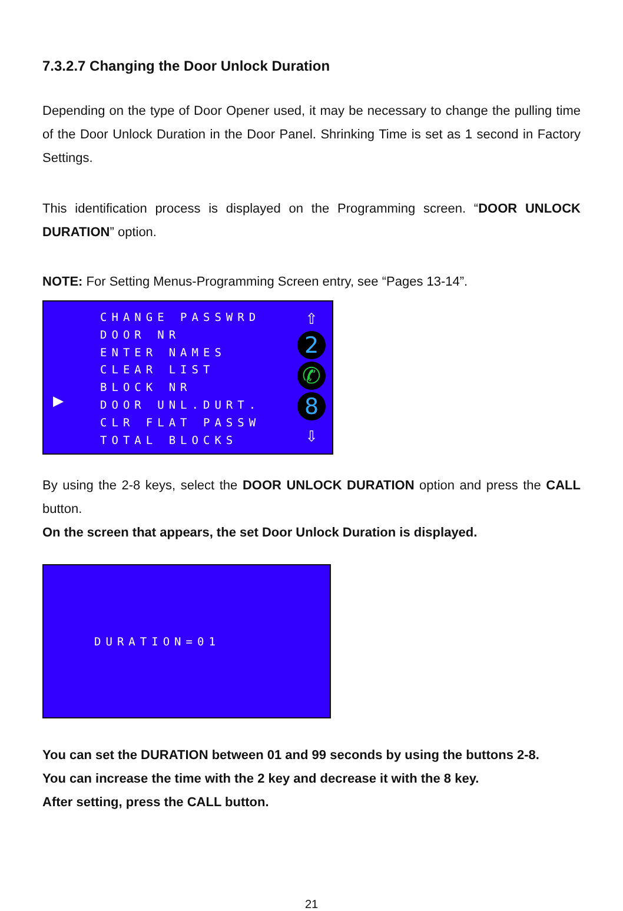7.3.2.7 Changing the Door Unlock Duration
Depending on the type of Door Opener used, it may be necessary to change the pulling time of the Door Unlock Duration in the Door Panel. Shrinking Time is set as 1 second in Factory Settings.
This identification process is displayed on the Programming screen. “DOOR UNLOCK DURATION” option.
NOTE: For Setting Menus-Programming Screen entry, see “Pages 13-14”.
▶
CHANGE PASSWRD
DOOR NR
ENTER NAMES
CLEAR LIST
BLOCK NR
DOOR UNL.DURT.
CLR FLAT PASSW
TOTAL BLOCKS
⇧
2
✆
8
⇩
By using the 2-8 keys, select the DOOR UNLOCK DURATION option and press the CALL button.
On the screen that appears, the set Door Unlock Duration is displayed.
DURATION=01
You can set the DURATION between 01 and 99 seconds by using the buttons 2-8.
You can increase the time with the 2 key and decrease it with the 8 key.
After setting, press the CALL button.
21